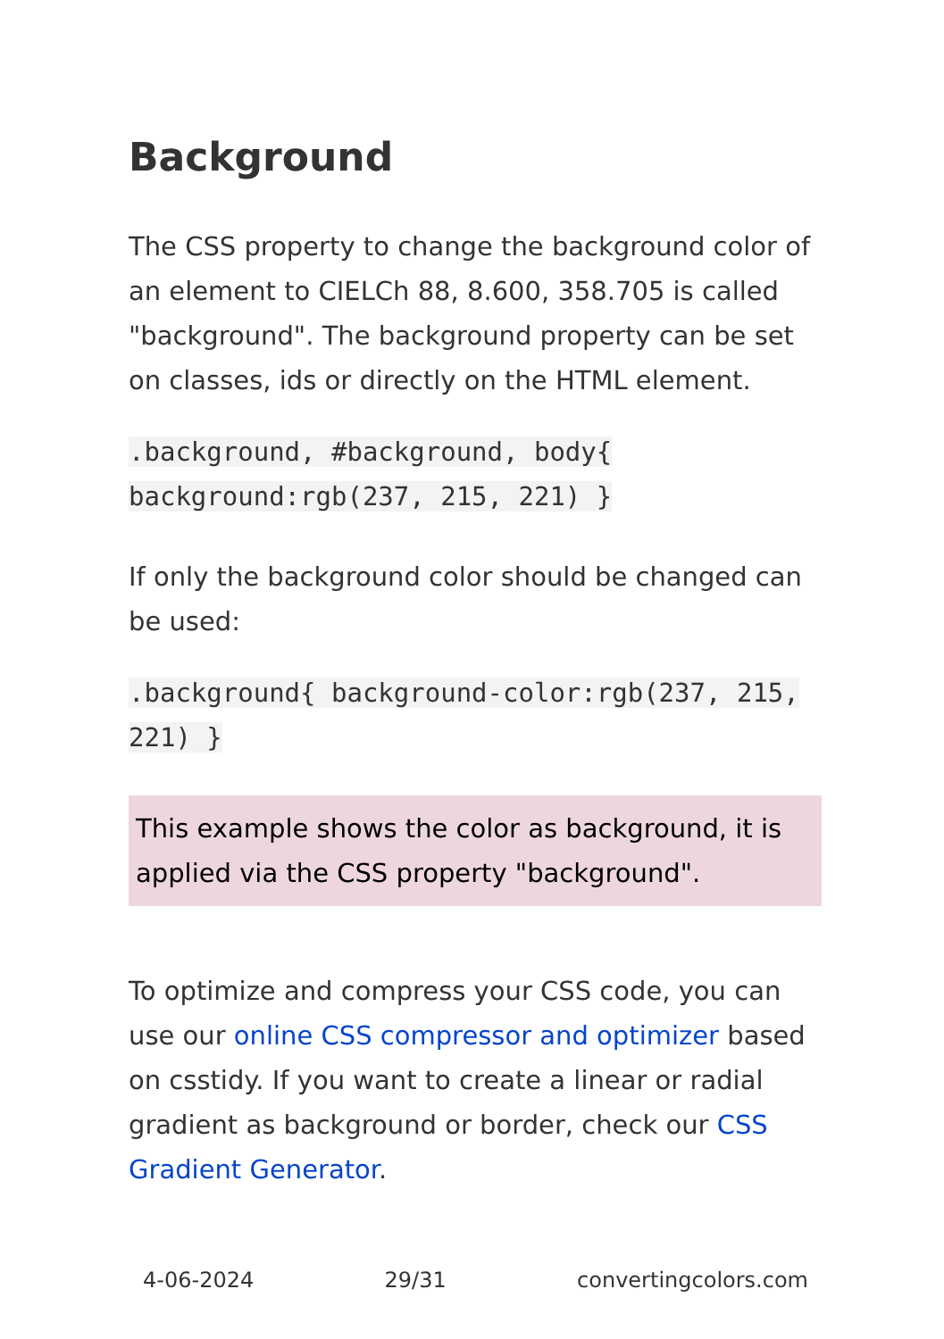Background
The CSS property to change the background color of an element to CIELCh 88, 8.600, 358.705 is called "background". The background property can be set on classes, ids or directly on the HTML element.
.background, #background, body{ background:rgb(237, 215, 221) }
If only the background color should be changed can be used:
.background{ background-color:rgb(237, 215, 221) }
This example shows the color as background, it is applied via the CSS property "background".
To optimize and compress your CSS code, you can use our online CSS compressor and optimizer based on csstidy. If you want to create a linear or radial gradient as background or border, check our CSS Gradient Generator.
4-06-2024 29/31 convertingcolors.com